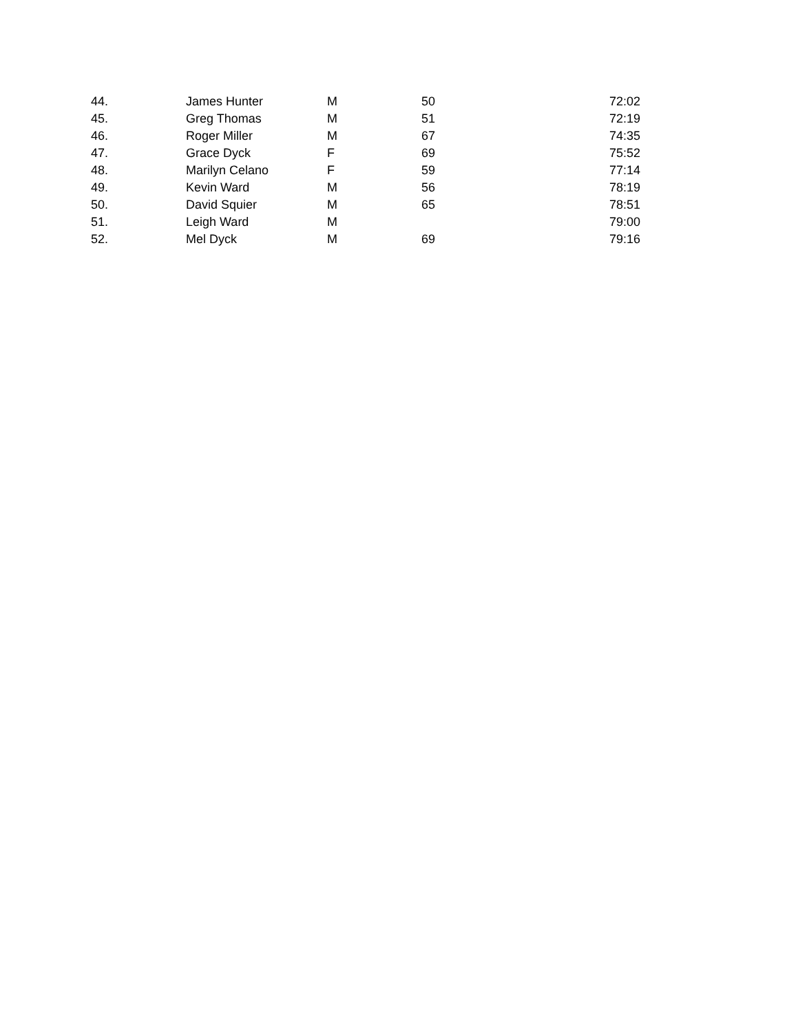| 44. | James Hunter | M | 50 | 72:02 |
| 45. | Greg Thomas | M | 51 | 72:19 |
| 46. | Roger Miller | M | 67 | 74:35 |
| 47. | Grace Dyck | F | 69 | 75:52 |
| 48. | Marilyn Celano | F | 59 | 77:14 |
| 49. | Kevin Ward | M | 56 | 78:19 |
| 50. | David Squier | M | 65 | 78:51 |
| 51. | Leigh Ward | M | | 79:00 |
| 52. | Mel Dyck | M | 69 | 79:16 |